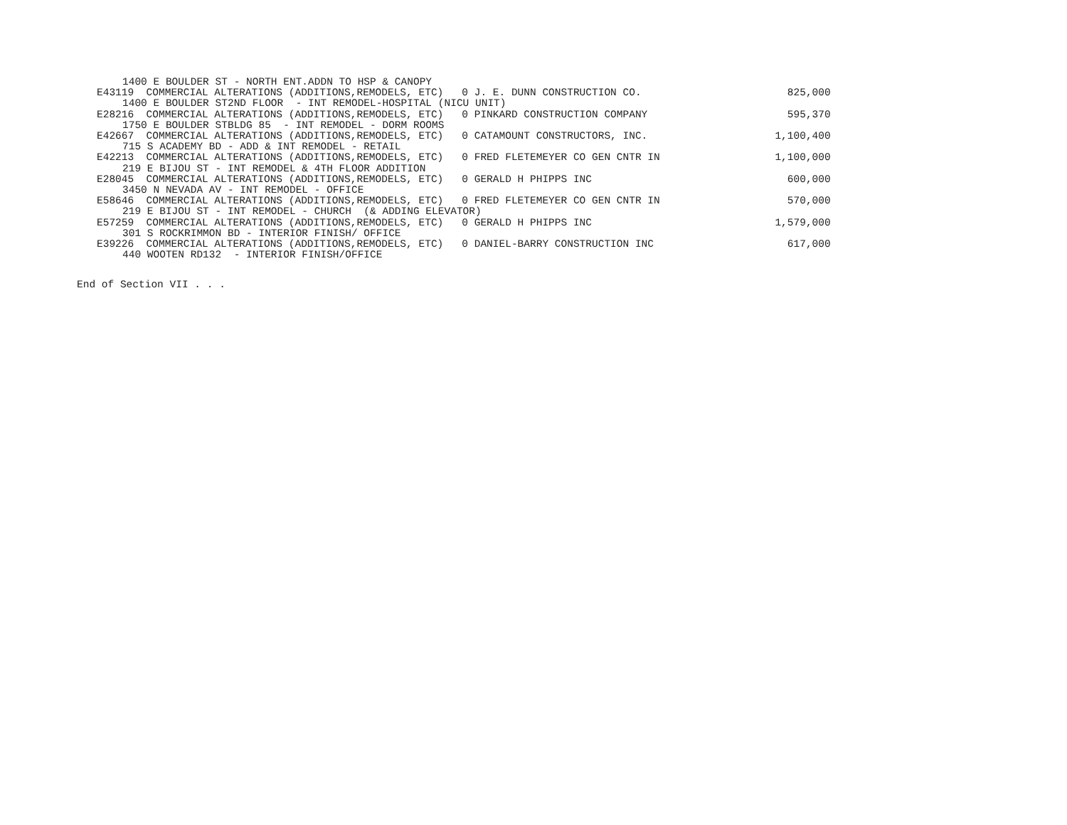| 1400 E BOULDER ST - NORTH ENT.ADDN TO HSP & CANOPY | | | |
| E43119 COMMERCIAL ALTERATIONS (ADDITIONS,REMODELS, ETC) | 0 | J. E. DUNN CONSTRUCTION CO. | 825,000 |
| 1400 E BOULDER ST2ND FLOOR - INT REMODEL-HOSPITAL (NICU UNIT) | | | |
| E28216 COMMERCIAL ALTERATIONS (ADDITIONS,REMODELS, ETC) | 0 | PINKARD CONSTRUCTION COMPANY | 595,370 |
| 1750 E BOULDER STBLDG 85 - INT REMODEL - DORM ROOMS | | | |
| E42667 COMMERCIAL ALTERATIONS (ADDITIONS,REMODELS, ETC) | 0 | CATAMOUNT CONSTRUCTORS, INC. | 1,100,400 |
| 715 S ACADEMY BD - ADD & INT REMODEL - RETAIL | | | |
| E42213 COMMERCIAL ALTERATIONS (ADDITIONS,REMODELS, ETC) | 0 | FRED FLETEMEYER CO GEN CNTR IN | 1,100,000 |
| 219 E BIJOU ST - INT REMODEL & 4TH FLOOR ADDITION | | | |
| E28045 COMMERCIAL ALTERATIONS (ADDITIONS,REMODELS, ETC) | 0 | GERALD H PHIPPS INC | 600,000 |
| 3450 N NEVADA AV - INT REMODEL - OFFICE | | | |
| E58646 COMMERCIAL ALTERATIONS (ADDITIONS,REMODELS, ETC) | 0 | FRED FLETEMEYER CO GEN CNTR IN | 570,000 |
| 219 E BIJOU ST - INT REMODEL - CHURCH (& ADDING ELEVATOR) | | | |
| E57259 COMMERCIAL ALTERATIONS (ADDITIONS,REMODELS, ETC) | 0 | GERALD H PHIPPS INC | 1,579,000 |
| 301 S ROCKRIMMON BD - INTERIOR FINISH/ OFFICE | | | |
| E39226 COMMERCIAL ALTERATIONS (ADDITIONS,REMODELS, ETC) | 0 | DANIEL-BARRY CONSTRUCTION INC | 617,000 |
| 440 WOOTEN RD132 - INTERIOR FINISH/OFFICE | | | |
End of Section VII . . .